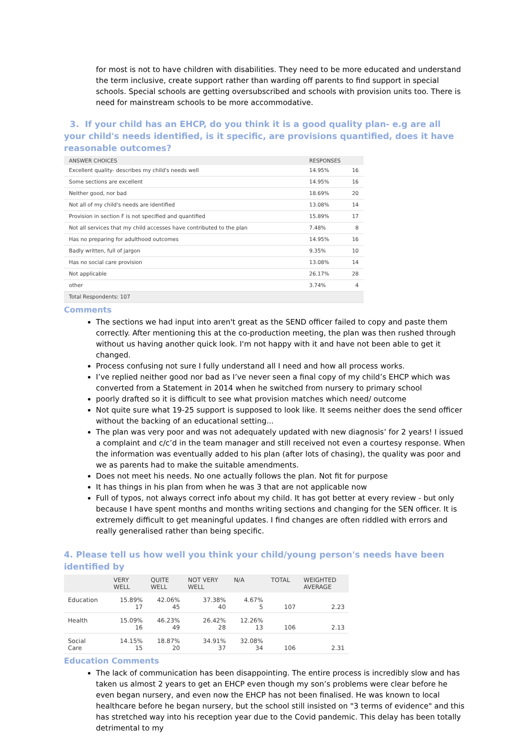for most is not to have children with disabilities. They need to be more educated and understand the term inclusive, create support rather than warding off parents to find support in special schools. Special schools are getting oversubscribed and schools with provision units too. There is need for mainstream schools to be more accommodative.
3. If your child has an EHCP, do you think it is a good quality plan- e.g are all your child's needs identified, is it specific, are provisions quantified, does it have reasonable outcomes?
| ANSWER CHOICES | RESPONSES | |
| --- | --- | --- |
| Excellent quality- describes my child's needs well | 14.95% | 16 |
| Some sections are excellent | 14.95% | 16 |
| Neither good, nor bad | 18.69% | 20 |
| Not all of my child's needs are identified | 13.08% | 14 |
| Provision in section F is not specified and quantified | 15.89% | 17 |
| Not all services that my child accesses have contributed to the plan | 7.48% | 8 |
| Has no preparing for adulthood outcomes | 14.95% | 16 |
| Badly written, full of jargon | 9.35% | 10 |
| Has no social care provision | 13.08% | 14 |
| Not applicable | 26.17% | 28 |
| other | 3.74% | 4 |
| Total Respondents: 107 | | |
Comments
The sections we had input into aren't great as the SEND officer failed to copy and paste them correctly. After mentioning this at the co-production meeting, the plan was then rushed through without us having another quick look. I'm not happy with it and have not been able to get it changed.
Process confusing not sure I fully understand all I need and how all process works.
I’ve replied neither good nor bad as I’ve never seen a final copy of my child’s EHCP which was converted from a Statement in 2014 when he switched from nursery to primary school
poorly drafted so it is difficult to see what provision matches which need/ outcome
Not quite sure what 19-25 support is supposed to look like. It seems neither does the send officer without the backing of an educational setting...
The plan was very poor and was not adequately updated with new diagnosis’ for 2 years! I issued a complaint and c/c’d in the team manager and still received not even a courtesy response. When the information was eventually added to his plan (after lots of chasing), the quality was poor and we as parents had to make the suitable amendments.
Does not meet his needs. No one actually follows the plan. Not fit for purpose
It has things in his plan from when he was 3 that are not applicable now
Full of typos, not always correct info about my child. It has got better at every review - but only because I have spent months and months writing sections and changing for the SEN officer. It is extremely difficult to get meaningful updates. I find changes are often riddled with errors and really generalised rather than being specific.
4. Please tell us how well you think your child/young person's needs have been identified by
| | VERY WELL | QUITE WELL | NOT VERY WELL | N/A | TOTAL | WEIGHTED AVERAGE |
| --- | --- | --- | --- | --- | --- | --- |
| Education | 15.89% 17 | 42.06% 45 | 37.38% 40 | 4.67% 5 | 107 | 2.23 |
| Health | 15.09% 16 | 46.23% 49 | 26.42% 28 | 12.26% 13 | 106 | 2.13 |
| Social Care | 14.15% 15 | 18.87% 20 | 34.91% 37 | 32.08% 34 | 106 | 2.31 |
Education Comments
The lack of communication has been disappointing. The entire process is incredibly slow and has taken us almost 2 years to get an EHCP even though my son’s problems were clear before he even began nursery, and even now the EHCP has not been finalised. He was known to local healthcare before he began nursery, but the school still insisted on "3 terms of evidence" and this has stretched way into his reception year due to the Covid pandemic. This delay has been totally detrimental to my